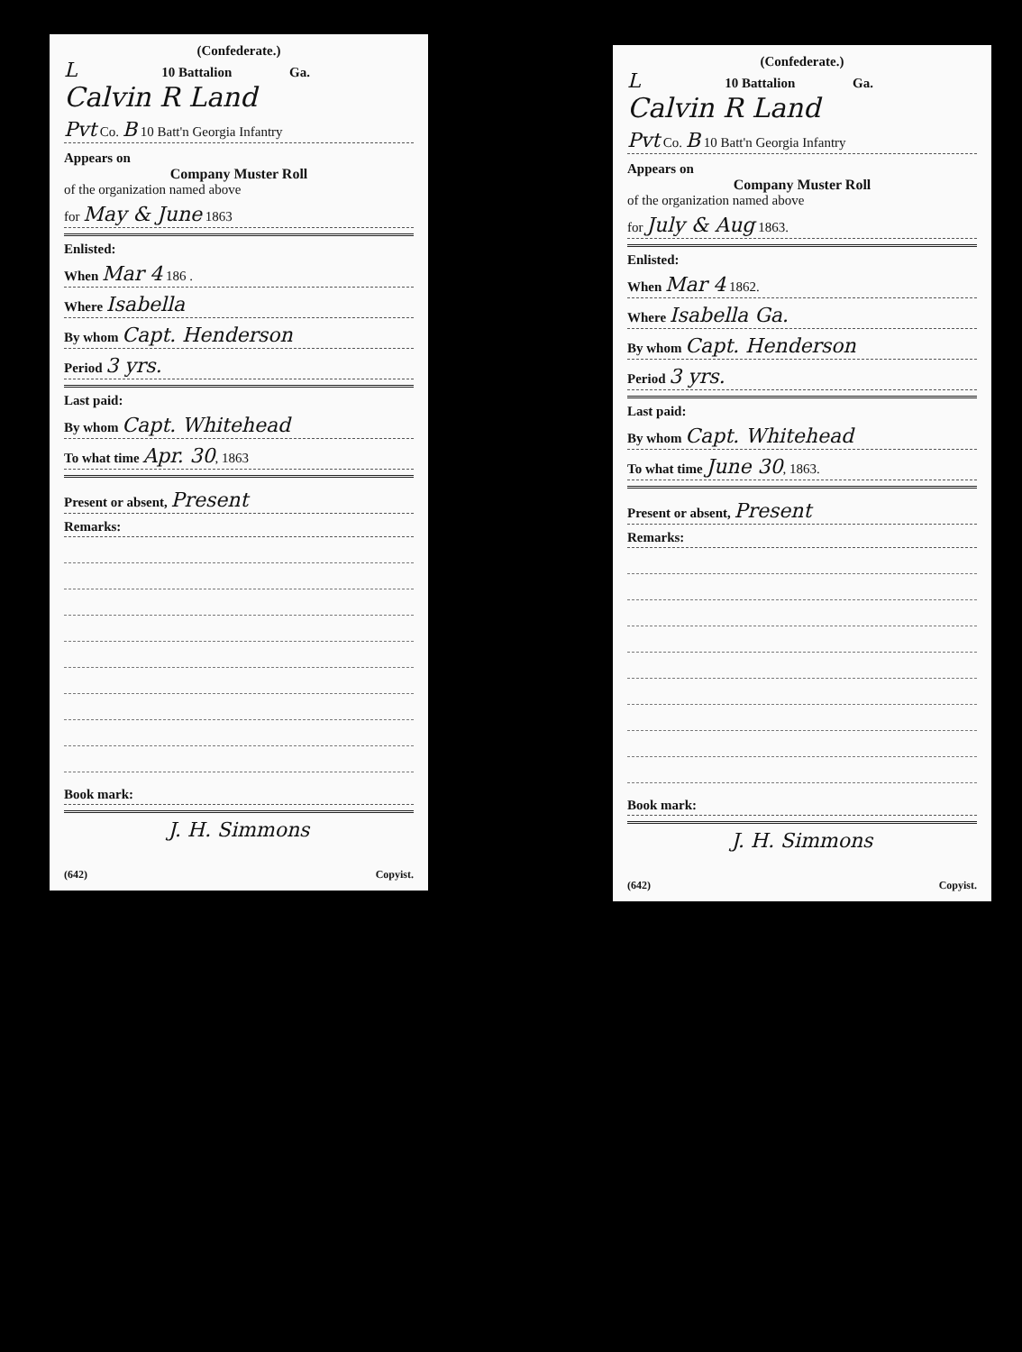(Confederate.)
L 10 Battalion Ga.
Calvin R Land
Pvt Co. B 10 Batt'n Georgia Infantry
Appears on
Company Muster Roll
of the organization named above
for May & June 1863
Enlisted:
When Mar 4 186 .
Where Isabella
By whom Capt. Henderson
Period 3 yrs.
Last paid:
By whom Capt. Whitehead
To what time Apr. 30, 1863
Present or absent, Present
Remarks:
Book mark:
J. H. Simmons
(642) Copyist.
(Confederate.)
L 10 Battalion Ga.
Calvin R Land
Pvt Co. B 10 Batt'n Georgia Infantry
Appears on
Company Muster Roll
of the organization named above
for July & Aug 1863.
Enlisted:
When Mar 4 1862.
Where Isabella Ga.
By whom Capt. Henderson
Period 3 yrs.
Last paid:
By whom Capt. Whitehead
To what time June 30, 1863.
Present or absent, Present
Remarks:
Book mark:
J. H. Simmons
(642) Copyist.